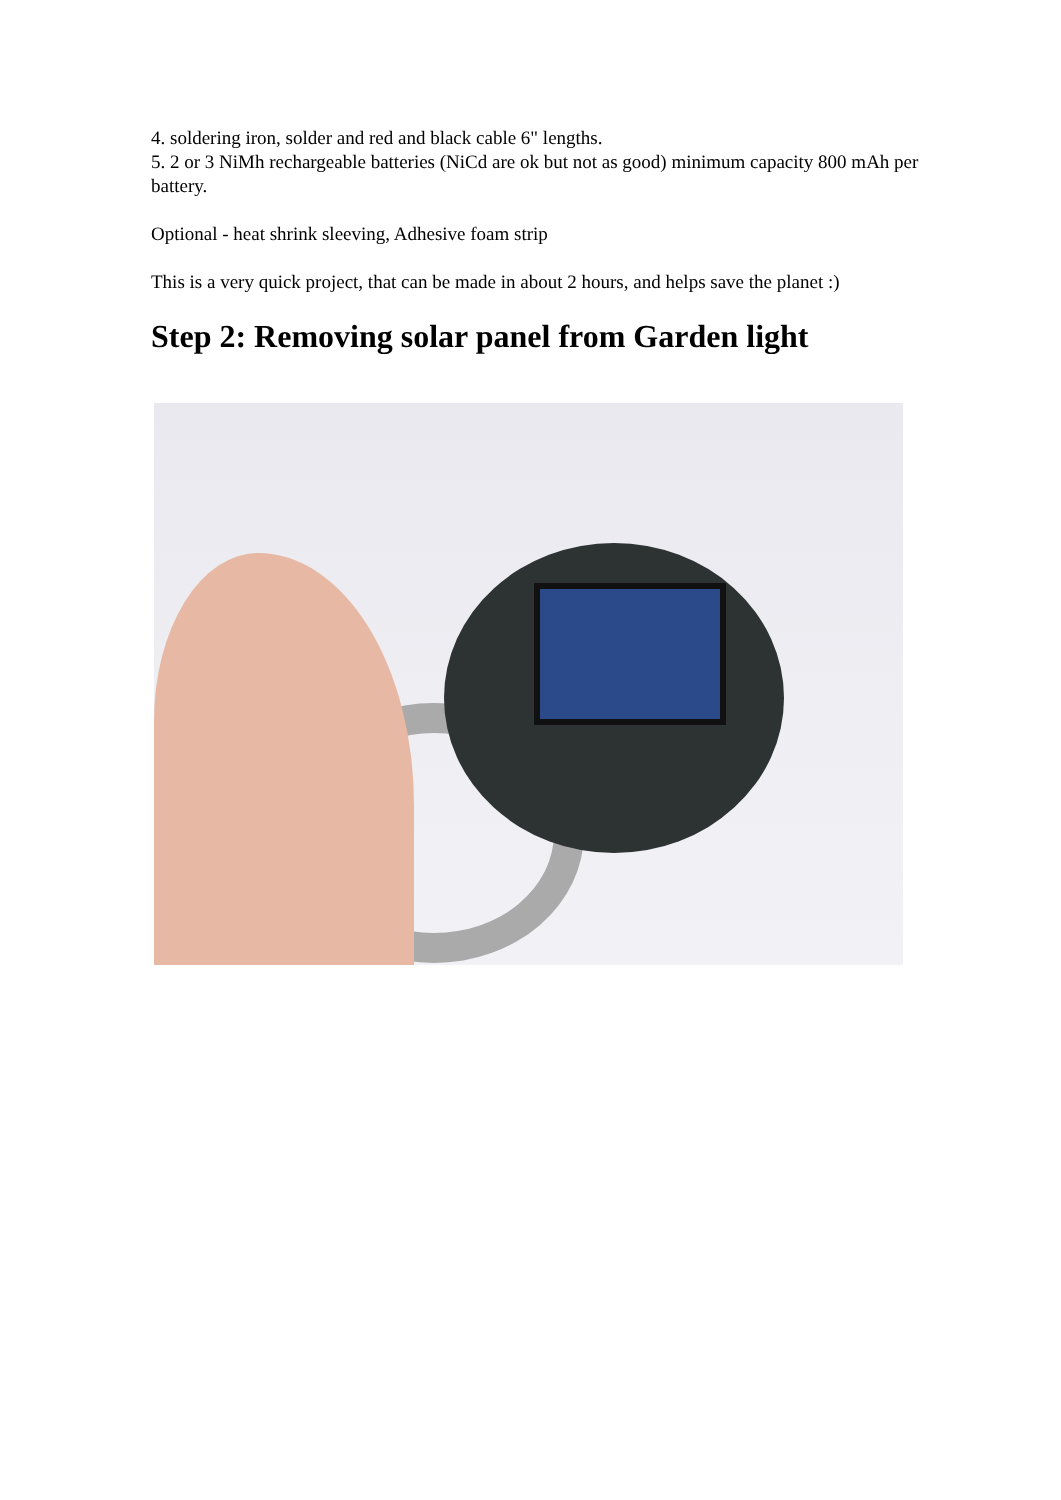4. soldering iron, solder and red and black cable 6" lengths.
5. 2 or 3 NiMh rechargeable batteries (NiCd are ok but not as good) minimum capacity 800 mAh per battery.
Optional - heat shrink sleeving, Adhesive foam strip
This is a very quick project, that can be made in about 2 hours, and helps save the planet :)
Step 2: Removing solar panel from Garden light